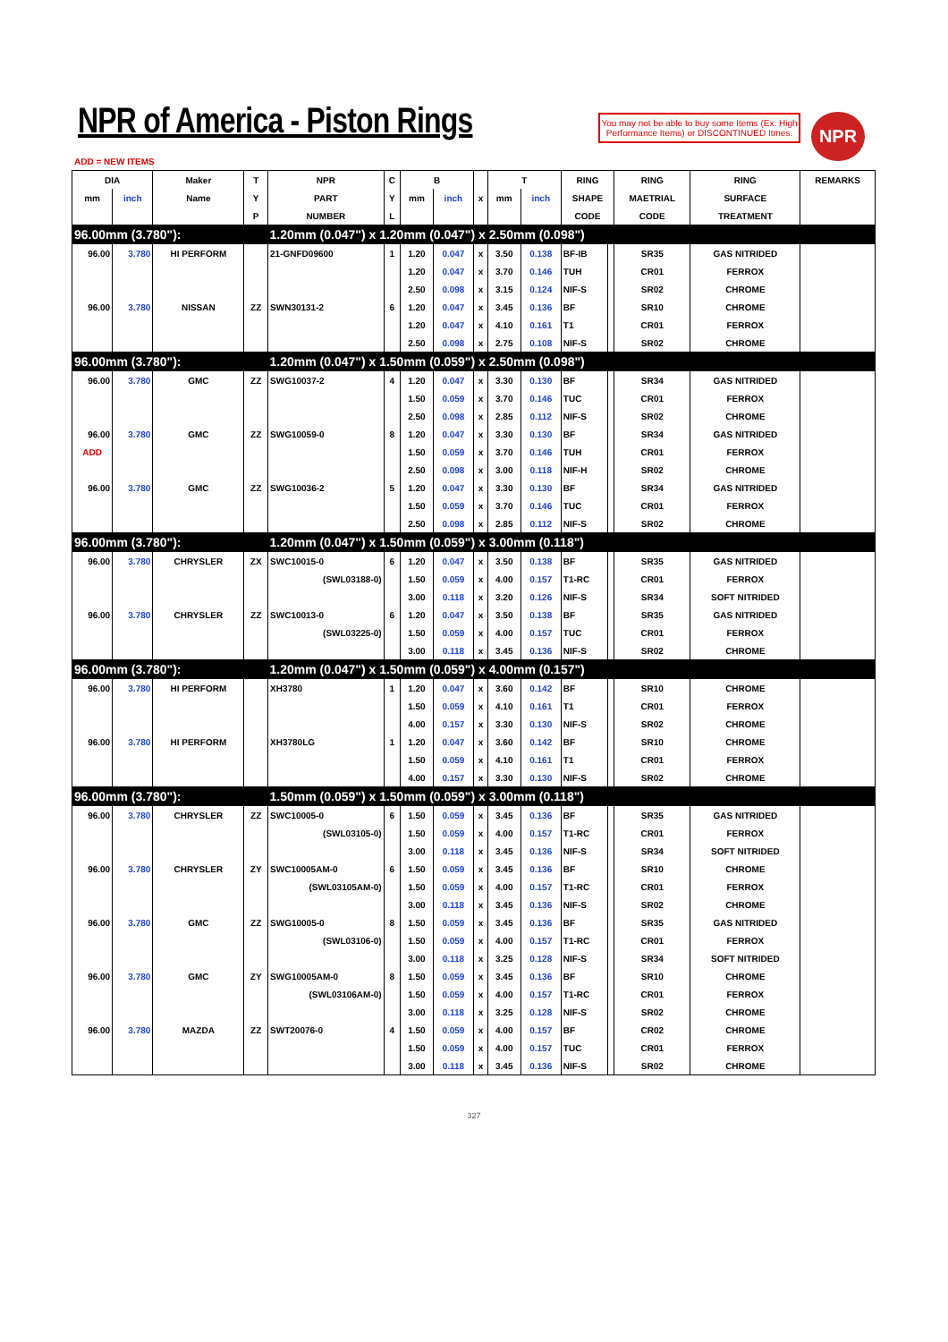NPR of America - Piston Rings
You may not be able to buy some Items (Ex. High Performance Items) or DISCONTINUED Itmes.
NPR
ADD = NEW ITEMS
| DIA | | Maker | T | NPR | C | B | | | T | | RING | | RING | RING | REMARKS |
| --- | --- | --- | --- | --- | --- | --- | --- | --- | --- | --- | --- | --- | --- | --- | --- |
| mm | inch | Name | Y | PART | Y | mm | inch | x | mm | inch | SHAPE | | MAETRIAL | SURFACE | |
| | | | P | NUMBER | L | | | | | | CODE | | CODE | TREATMENT | |
| 96.00mm (3.780"): | | | | 1.20mm (0.047") x 1.20mm (0.047") x 2.50mm (0.098") | | | | | | | | | | | |
| 96.00 | 3.780 | HI PERFORM | | 21-GNFD09600 | 1 | 1.20 | 0.047 | x | 3.50 | 0.138 | BF-IB | | SR35 | GAS NITRIDED | |
| | | | | | | 1.20 | 0.047 | x | 3.70 | 0.146 | TUH | | CR01 | FERROX | |
| | | | | | | 2.50 | 0.098 | x | 3.15 | 0.124 | NIF-S | | SR02 | CHROME | |
| 96.00 | 3.780 | NISSAN | ZZ | SWN30131-2 | 6 | 1.20 | 0.047 | x | 3.45 | 0.136 | BF | | SR10 | CHROME | |
| | | | | | | 1.20 | 0.047 | x | 4.10 | 0.161 | T1 | | CR01 | FERROX | |
| | | | | | | 2.50 | 0.098 | x | 2.75 | 0.108 | NIF-S | | SR02 | CHROME | |
| 96.00mm (3.780"): | | | | 1.20mm (0.047") x 1.50mm (0.059") x 2.50mm (0.098") | | | | | | | | | | | |
| 96.00 | 3.780 | GMC | ZZ | SWG10037-2 | 4 | 1.20 | 0.047 | x | 3.30 | 0.130 | BF | | SR34 | GAS NITRIDED | |
| | | | | | | 1.50 | 0.059 | x | 3.70 | 0.146 | TUC | | CR01 | FERROX | |
| | | | | | | 2.50 | 0.098 | x | 2.85 | 0.112 | NIF-S | | SR02 | CHROME | |
| 96.00 | 3.780 | GMC | ZZ | SWG10059-0 | 8 | 1.20 | 0.047 | x | 3.30 | 0.130 | BF | | SR34 | GAS NITRIDED | |
| ADD | | | | | | 1.50 | 0.059 | x | 3.70 | 0.146 | TUH | | CR01 | FERROX | |
| | | | | | | 2.50 | 0.098 | x | 3.00 | 0.118 | NIF-H | | SR02 | CHROME | |
| 96.00 | 3.780 | GMC | ZZ | SWG10036-2 | 5 | 1.20 | 0.047 | x | 3.30 | 0.130 | BF | | SR34 | GAS NITRIDED | |
| | | | | | | 1.50 | 0.059 | x | 3.70 | 0.146 | TUC | | CR01 | FERROX | |
| | | | | | | 2.50 | 0.098 | x | 2.85 | 0.112 | NIF-S | | SR02 | CHROME | |
| 96.00mm (3.780"): | | | | 1.20mm (0.047") x 1.50mm (0.059") x 3.00mm (0.118") | | | | | | | | | | | |
| 96.00 | 3.780 | CHRYSLER | ZX | SWC10015-0 | 6 | 1.20 | 0.047 | x | 3.50 | 0.138 | BF | | SR35 | GAS NITRIDED | |
| | | | | (SWL03188-0) | | 1.50 | 0.059 | x | 4.00 | 0.157 | T1-RC | | CR01 | FERROX | |
| | | | | | | 3.00 | 0.118 | x | 3.20 | 0.126 | NIF-S | | SR34 | SOFT NITRIDED | |
| 96.00 | 3.780 | CHRYSLER | ZZ | SWC10013-0 | 6 | 1.20 | 0.047 | x | 3.50 | 0.138 | BF | | SR35 | GAS NITRIDED | |
| | | | | (SWL03225-0) | | 1.50 | 0.059 | x | 4.00 | 0.157 | TUC | | CR01 | FERROX | |
| | | | | | | 3.00 | 0.118 | x | 3.45 | 0.136 | NIF-S | | SR02 | CHROME | |
| 96.00mm (3.780"): | | | | 1.20mm (0.047") x 1.50mm (0.059") x 4.00mm (0.157") | | | | | | | | | | | |
| 96.00 | 3.780 | HI PERFORM | | XH3780 | 1 | 1.20 | 0.047 | x | 3.60 | 0.142 | BF | | SR10 | CHROME | |
| | | | | | | 1.50 | 0.059 | x | 4.10 | 0.161 | T1 | | CR01 | FERROX | |
| | | | | | | 4.00 | 0.157 | x | 3.30 | 0.130 | NIF-S | | SR02 | CHROME | |
| 96.00 | 3.780 | HI PERFORM | | XH3780LG | 1 | 1.20 | 0.047 | x | 3.60 | 0.142 | BF | | SR10 | CHROME | |
| | | | | | | 1.50 | 0.059 | x | 4.10 | 0.161 | T1 | | CR01 | FERROX | |
| | | | | | | 4.00 | 0.157 | x | 3.30 | 0.130 | NIF-S | | SR02 | CHROME | |
| 96.00mm (3.780"): | | | | 1.50mm (0.059") x 1.50mm (0.059") x 3.00mm (0.118") | | | | | | | | | | | |
| 96.00 | 3.780 | CHRYSLER | ZZ | SWC10005-0 | 6 | 1.50 | 0.059 | x | 3.45 | 0.136 | BF | | SR35 | GAS NITRIDED | |
| | | | | (SWL03105-0) | | 1.50 | 0.059 | x | 4.00 | 0.157 | T1-RC | | CR01 | FERROX | |
| | | | | | | 3.00 | 0.118 | x | 3.45 | 0.136 | NIF-S | | SR34 | SOFT NITRIDED | |
| 96.00 | 3.780 | CHRYSLER | ZY | SWC10005AM-0 | 6 | 1.50 | 0.059 | x | 3.45 | 0.136 | BF | | SR10 | CHROME | |
| | | | | (SWL03105AM-0) | | 1.50 | 0.059 | x | 4.00 | 0.157 | T1-RC | | CR01 | FERROX | |
| | | | | | | 3.00 | 0.118 | x | 3.45 | 0.136 | NIF-S | | SR02 | CHROME | |
| 96.00 | 3.780 | GMC | ZZ | SWG10005-0 | 8 | 1.50 | 0.059 | x | 3.45 | 0.136 | BF | | SR35 | GAS NITRIDED | |
| | | | | (SWL03106-0) | | 1.50 | 0.059 | x | 4.00 | 0.157 | T1-RC | | CR01 | FERROX | |
| | | | | | | 3.00 | 0.118 | x | 3.25 | 0.128 | NIF-S | | SR34 | SOFT NITRIDED | |
| 96.00 | 3.780 | GMC | ZY | SWG10005AM-0 | 8 | 1.50 | 0.059 | x | 3.45 | 0.136 | BF | | SR10 | CHROME | |
| | | | | (SWL03106AM-0) | | 1.50 | 0.059 | x | 4.00 | 0.157 | T1-RC | | CR01 | FERROX | |
| | | | | | | 3.00 | 0.118 | x | 3.25 | 0.128 | NIF-S | | SR02 | CHROME | |
| 96.00 | 3.780 | MAZDA | ZZ | SWT20076-0 | 4 | 1.50 | 0.059 | x | 4.00 | 0.157 | BF | | CR02 | CHROME | |
| | | | | | | 1.50 | 0.059 | x | 4.00 | 0.157 | TUC | | CR01 | FERROX | |
| | | | | | | 3.00 | 0.118 | x | 3.45 | 0.136 | NIF-S | | SR02 | CHROME | |
327